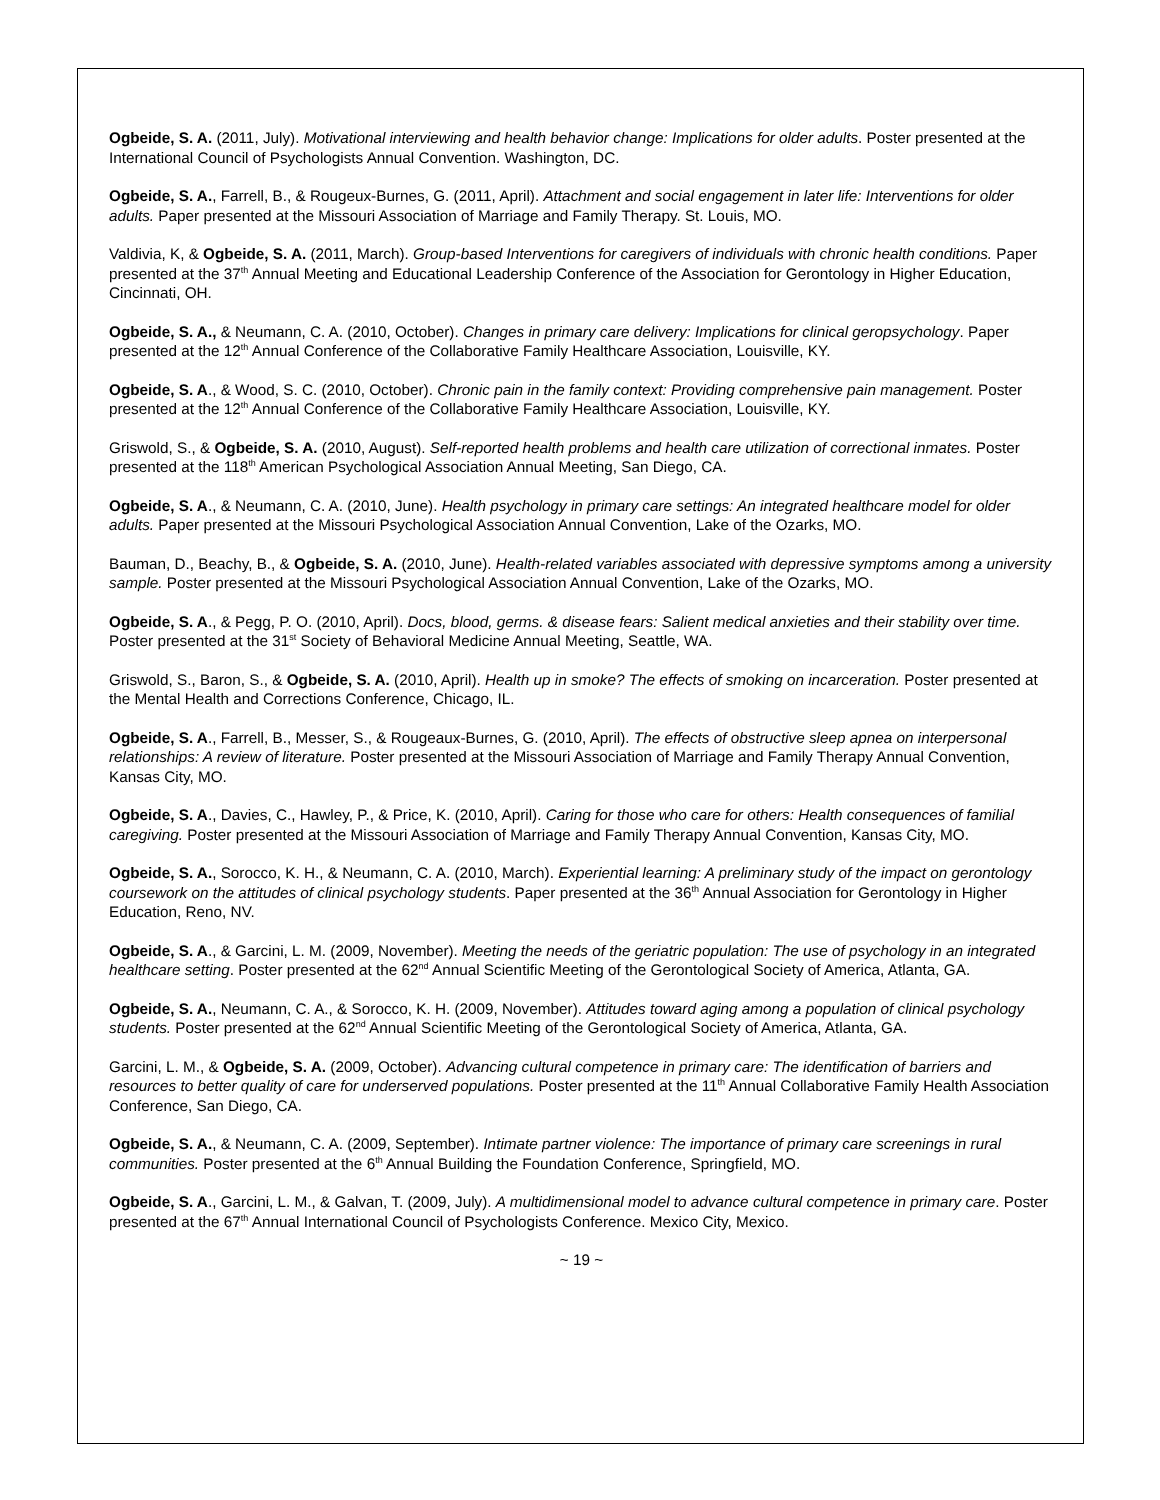Ogbeide, S. A. (2011, July). Motivational interviewing and health behavior change: Implications for older adults. Poster presented at the International Council of Psychologists Annual Convention. Washington, DC.
Ogbeide, S. A., Farrell, B., & Rougeux-Burnes, G. (2011, April). Attachment and social engagement in later life: Interventions for older adults. Paper presented at the Missouri Association of Marriage and Family Therapy. St. Louis, MO.
Valdivia, K, & Ogbeide, S. A. (2011, March). Group-based Interventions for caregivers of individuals with chronic health conditions. Paper presented at the 37<sup>th</sup> Annual Meeting and Educational Leadership Conference of the Association for Gerontology in Higher Education, Cincinnati, OH.
Ogbeide, S. A., & Neumann, C. A. (2010, October). Changes in primary care delivery: Implications for clinical geropsychology. Paper presented at the 12<sup>th</sup> Annual Conference of the Collaborative Family Healthcare Association, Louisville, KY.
Ogbeide, S. A., & Wood, S. C. (2010, October). Chronic pain in the family context: Providing comprehensive pain management. Poster presented at the 12<sup>th</sup> Annual Conference of the Collaborative Family Healthcare Association, Louisville, KY.
Griswold, S., & Ogbeide, S. A. (2010, August). Self-reported health problems and health care utilization of correctional inmates. Poster presented at the 118<sup>th</sup> American Psychological Association Annual Meeting, San Diego, CA.
Ogbeide, S. A., & Neumann, C. A. (2010, June). Health psychology in primary care settings: An integrated healthcare model for older adults. Paper presented at the Missouri Psychological Association Annual Convention, Lake of the Ozarks, MO.
Bauman, D., Beachy, B., & Ogbeide, S. A. (2010, June). Health-related variables associated with depressive symptoms among a university sample. Poster presented at the Missouri Psychological Association Annual Convention, Lake of the Ozarks, MO.
Ogbeide, S. A., & Pegg, P. O. (2010, April). Docs, blood, germs. & disease fears: Salient medical anxieties and their stability over time. Poster presented at the 31<sup>st</sup> Society of Behavioral Medicine Annual Meeting, Seattle, WA.
Griswold, S., Baron, S., & Ogbeide, S. A. (2010, April). Health up in smoke? The effects of smoking on incarceration. Poster presented at the Mental Health and Corrections Conference, Chicago, IL.
Ogbeide, S. A., Farrell, B., Messer, S., & Rougeaux-Burnes, G. (2010, April). The effects of obstructive sleep apnea on interpersonal relationships: A review of literature. Poster presented at the Missouri Association of Marriage and Family Therapy Annual Convention, Kansas City, MO.
Ogbeide, S. A., Davies, C., Hawley, P., & Price, K. (2010, April). Caring for those who care for others: Health consequences of familial caregiving. Poster presented at the Missouri Association of Marriage and Family Therapy Annual Convention, Kansas City, MO.
Ogbeide, S. A., Sorocco, K. H., & Neumann, C. A. (2010, March). Experiential learning: A preliminary study of the impact on gerontology coursework on the attitudes of clinical psychology students. Paper presented at the 36<sup>th</sup> Annual Association for Gerontology in Higher Education, Reno, NV.
Ogbeide, S. A., & Garcini, L. M. (2009, November). Meeting the needs of the geriatric population: The use of psychology in an integrated healthcare setting. Poster presented at the 62<sup>nd</sup> Annual Scientific Meeting of the Gerontological Society of America, Atlanta, GA.
Ogbeide, S. A., Neumann, C. A., & Sorocco, K. H. (2009, November). Attitudes toward aging among a population of clinical psychology students. Poster presented at the 62<sup>nd</sup> Annual Scientific Meeting of the Gerontological Society of America, Atlanta, GA.
Garcini, L. M., & Ogbeide, S. A. (2009, October). Advancing cultural competence in primary care: The identification of barriers and resources to better quality of care for underserved populations. Poster presented at the 11<sup>th</sup> Annual Collaborative Family Health Association Conference, San Diego, CA.
Ogbeide, S. A., & Neumann, C. A. (2009, September). Intimate partner violence: The importance of primary care screenings in rural communities. Poster presented at the 6<sup>th</sup> Annual Building the Foundation Conference, Springfield, MO.
Ogbeide, S. A., Garcini, L. M., & Galvan, T. (2009, July). A multidimensional model to advance cultural competence in primary care. Poster presented at the 67<sup>th</sup> Annual International Council of Psychologists Conference. Mexico City, Mexico.
~ 19 ~